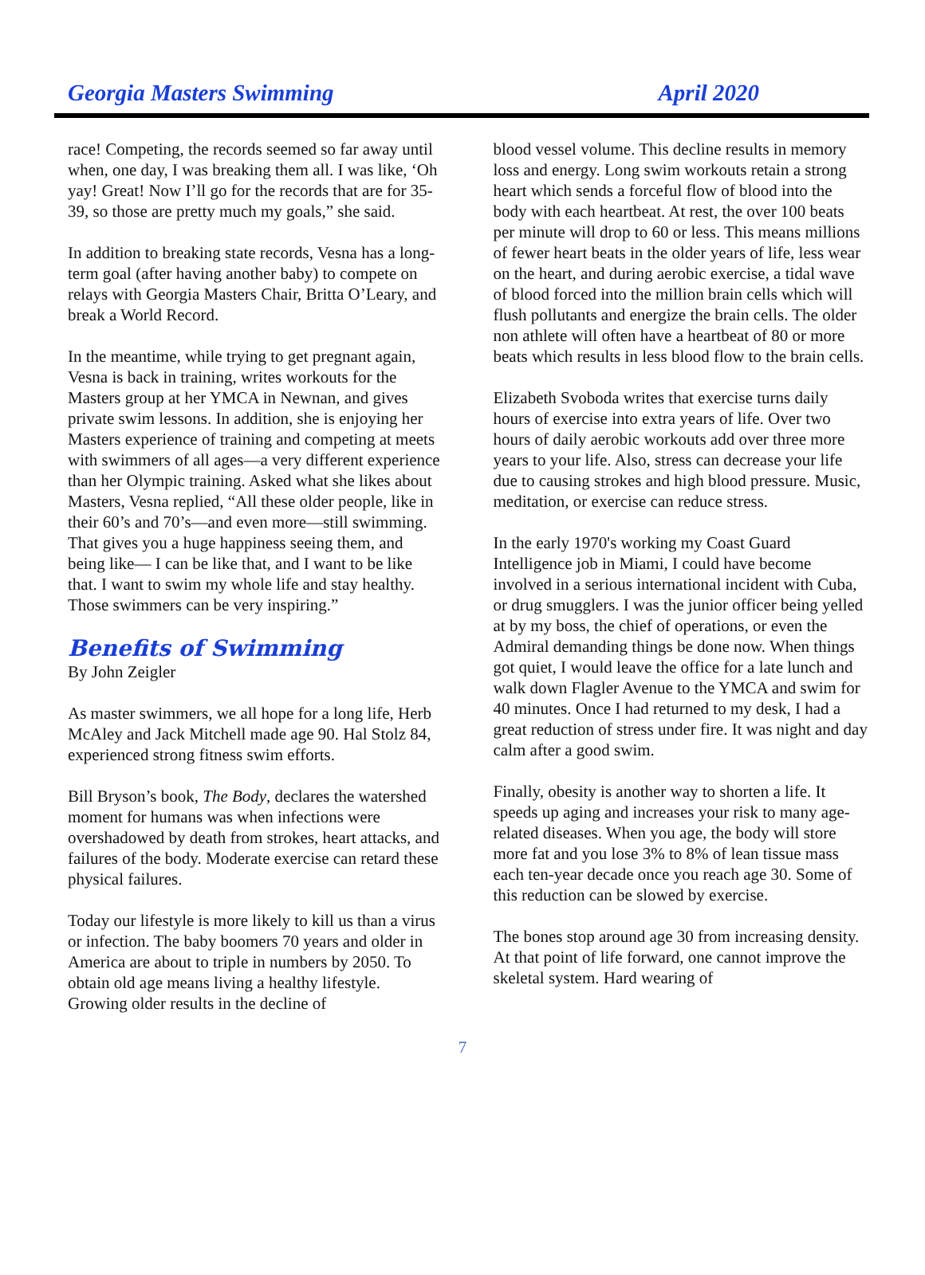Georgia Masters Swimming April 2020
race! Competing, the records seemed so far away until when, one day, I was breaking them all. I was like, ‘Oh yay! Great! Now I’ll go for the records that are for 35-39, so those are pretty much my goals,” she said.
In addition to breaking state records, Vesna has a long-term goal (after having another baby) to compete on relays with Georgia Masters Chair, Britta O’Leary, and break a World Record.
In the meantime, while trying to get pregnant again, Vesna is back in training, writes workouts for the Masters group at her YMCA in Newnan, and gives private swim lessons. In addition, she is enjoying her Masters experience of training and competing at meets with swimmers of all ages—a very different experience than her Olympic training. Asked what she likes about Masters, Vesna replied, “All these older people, like in their 60’s and 70’s—and even more—still swimming. That gives you a huge happiness seeing them, and being like— I can be like that, and I want to be like that. I want to swim my whole life and stay healthy. Those swimmers can be very inspiring.”
Benefits of Swimming
By John Zeigler
As master swimmers, we all hope for a long life, Herb McAley and Jack Mitchell made age 90. Hal Stolz 84, experienced strong fitness swim efforts.
Bill Bryson’s book, The Body, declares the watershed moment for humans was when infections were overshadowed by death from strokes, heart attacks, and failures of the body. Moderate exercise can retard these physical failures.
Today our lifestyle is more likely to kill us than a virus or infection. The baby boomers 70 years and older in America are about to triple in numbers by 2050. To obtain old age means living a healthy lifestyle. Growing older results in the decline of
blood vessel volume. This decline results in memory loss and energy. Long swim workouts retain a strong heart which sends a forceful flow of blood into the body with each heartbeat. At rest, the over 100 beats per minute will drop to 60 or less. This means millions of fewer heart beats in the older years of life, less wear on the heart, and during aerobic exercise, a tidal wave of blood forced into the million brain cells which will flush pollutants and energize the brain cells. The older non athlete will often have a heartbeat of 80 or more beats which results in less blood flow to the brain cells.
Elizabeth Svoboda writes that exercise turns daily hours of exercise into extra years of life. Over two hours of daily aerobic workouts add over three more years to your life. Also, stress can decrease your life due to causing strokes and high blood pressure. Music, meditation, or exercise can reduce stress.
In the early 1970's working my Coast Guard Intelligence job in Miami, I could have become involved in a serious international incident with Cuba, or drug smugglers. I was the junior officer being yelled at by my boss, the chief of operations, or even the Admiral demanding things be done now. When things got quiet, I would leave the office for a late lunch and walk down Flagler Avenue to the YMCA and swim for 40 minutes. Once I had returned to my desk, I had a great reduction of stress under fire. It was night and day calm after a good swim.
Finally, obesity is another way to shorten a life. It speeds up aging and increases your risk to many age-related diseases. When you age, the body will store more fat and you lose 3% to 8% of lean tissue mass each ten-year decade once you reach age 30. Some of this reduction can be slowed by exercise.
The bones stop around age 30 from increasing density. At that point of life forward, one cannot improve the skeletal system. Hard wearing of
7